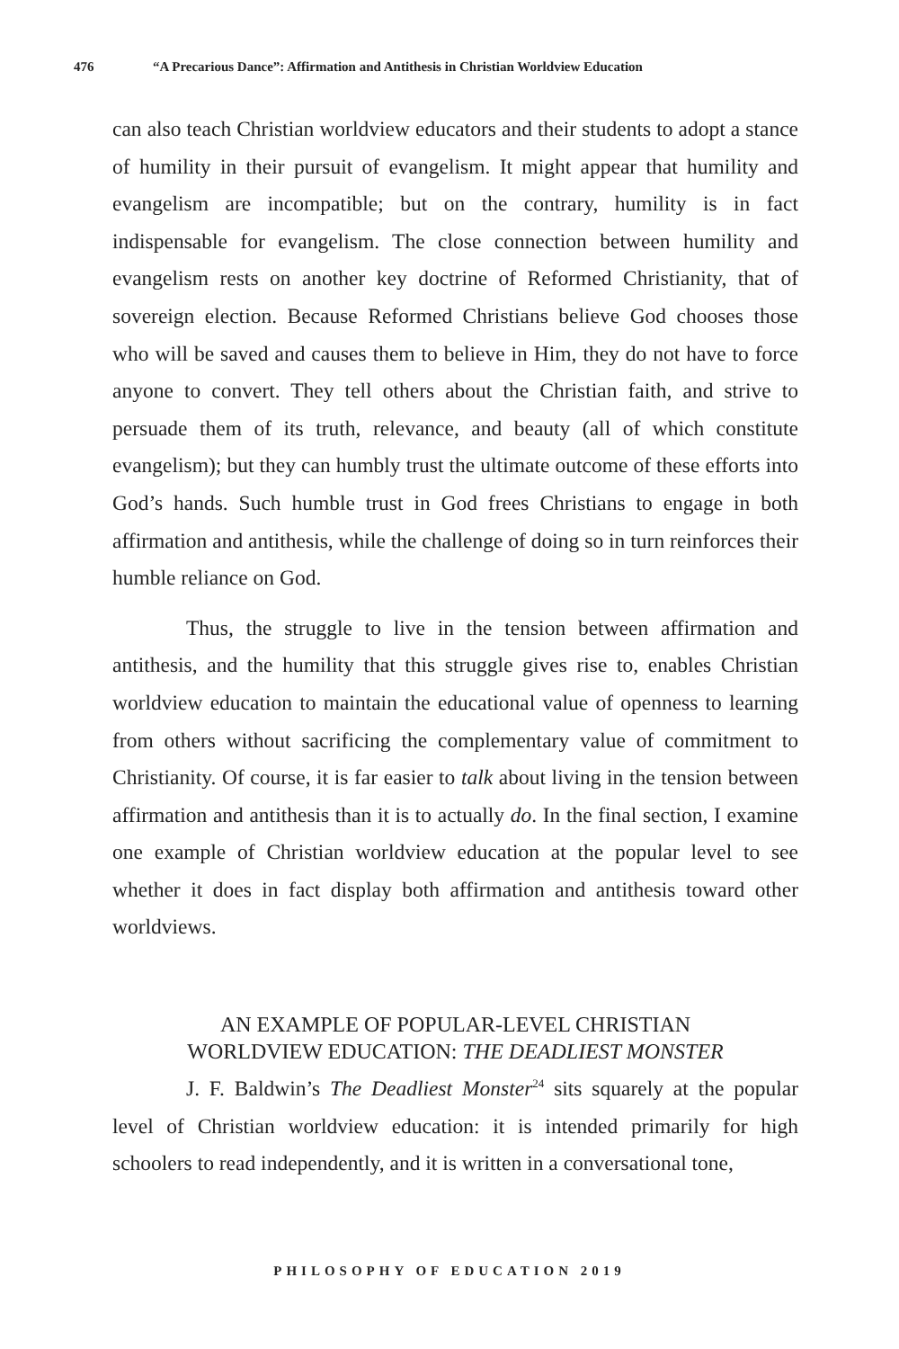476 “A Precarious Dance”: Affirmation and Antithesis in Christian Worldview Education
can also teach Christian worldview educators and their students to adopt a stance of humility in their pursuit of evangelism. It might appear that humility and evangelism are incompatible; but on the contrary, humility is in fact indispensable for evangelism. The close connection between humility and evangelism rests on another key doctrine of Reformed Christianity, that of sovereign election. Because Reformed Christians believe God chooses those who will be saved and causes them to believe in Him, they do not have to force anyone to convert. They tell others about the Christian faith, and strive to persuade them of its truth, relevance, and beauty (all of which constitute evangelism); but they can humbly trust the ultimate outcome of these efforts into God’s hands. Such humble trust in God frees Christians to engage in both affirmation and antithesis, while the challenge of doing so in turn reinforces their humble reliance on God.
Thus, the struggle to live in the tension between affirmation and antithesis, and the humility that this struggle gives rise to, enables Christian worldview education to maintain the educational value of openness to learning from others without sacrificing the complementary value of commitment to Christianity. Of course, it is far easier to talk about living in the tension between affirmation and antithesis than it is to actually do. In the final section, I examine one example of Christian worldview education at the popular level to see whether it does in fact display both affirmation and antithesis toward other worldviews.
AN EXAMPLE OF POPULAR-LEVEL CHRISTIAN
WORLDVIEW EDUCATION: THE DEADLIEST MONSTER
J. F. Baldwin’s The Deadliest Monster<sup>24</sup> sits squarely at the popular level of Christian worldview education: it is intended primarily for high schoolers to read independently, and it is written in a conversational tone,
PHILOSOPHY OF EDUCATION 2019